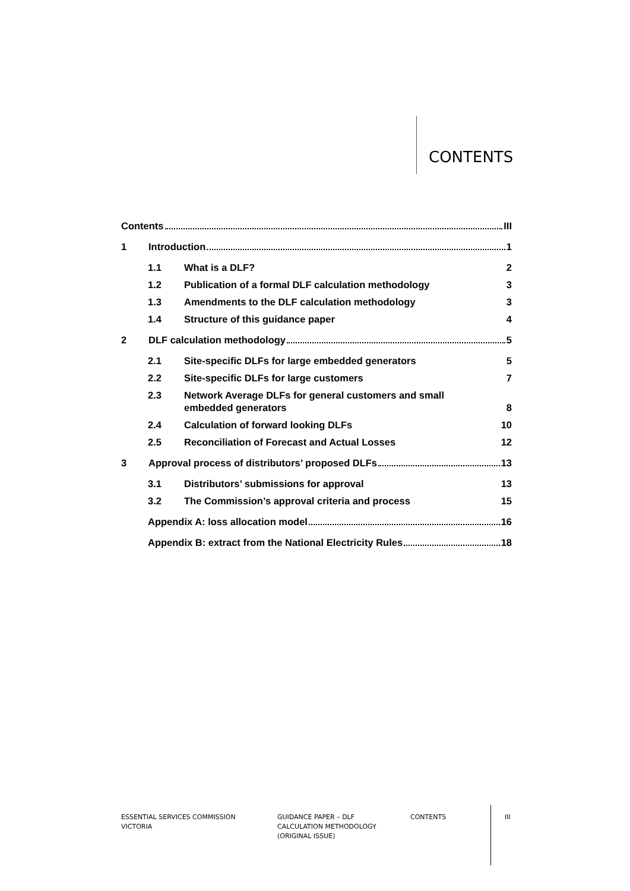CONTENTS
Contents III
1 Introduction 1
1.1 What is a DLF? 2
1.2 Publication of a formal DLF calculation methodology 3
1.3 Amendments to the DLF calculation methodology 3
1.4 Structure of this guidance paper 4
2 DLF calculation methodology 5
2.1 Site-specific DLFs for large embedded generators 5
2.2 Site-specific DLFs for large customers 7
2.3 Network Average DLFs for general customers and small
embedded generators 8
2.4 Calculation of forward looking DLFs 10
2.5 Reconciliation of Forecast and Actual Losses 12
3 Approval process of distributors’ proposed DLFs 13
3.1 Distributors’ submissions for approval 13
3.2 The Commission’s approval criteria and process 15
Appendix A: loss allocation model 16
Appendix B: extract from the National Electricity Rules 18
ESSENTIAL SERVICES COMMISSION
VICTORIA
GUIDANCE PAPER – DLF
CALCULATION METHODOLOGY
(ORIGINAL ISSUE)
CONTENTS III